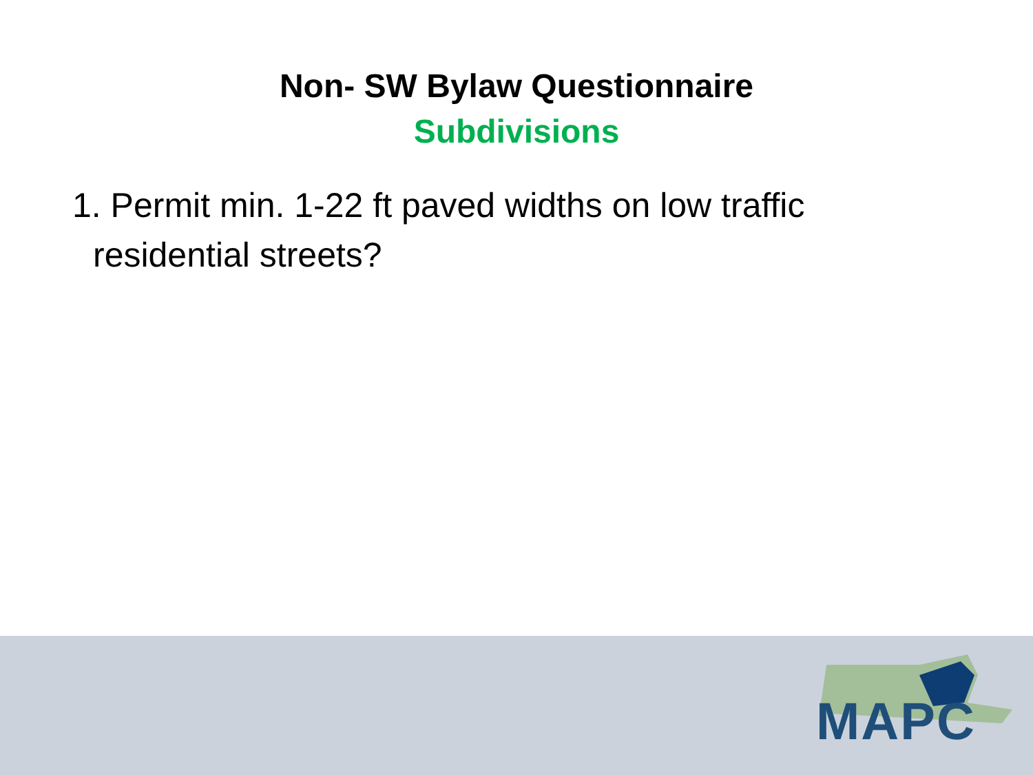Non- SW Bylaw Questionnaire
Subdivisions
1. Permit min. 1-22 ft paved widths on low traffic residential streets?
MAPC